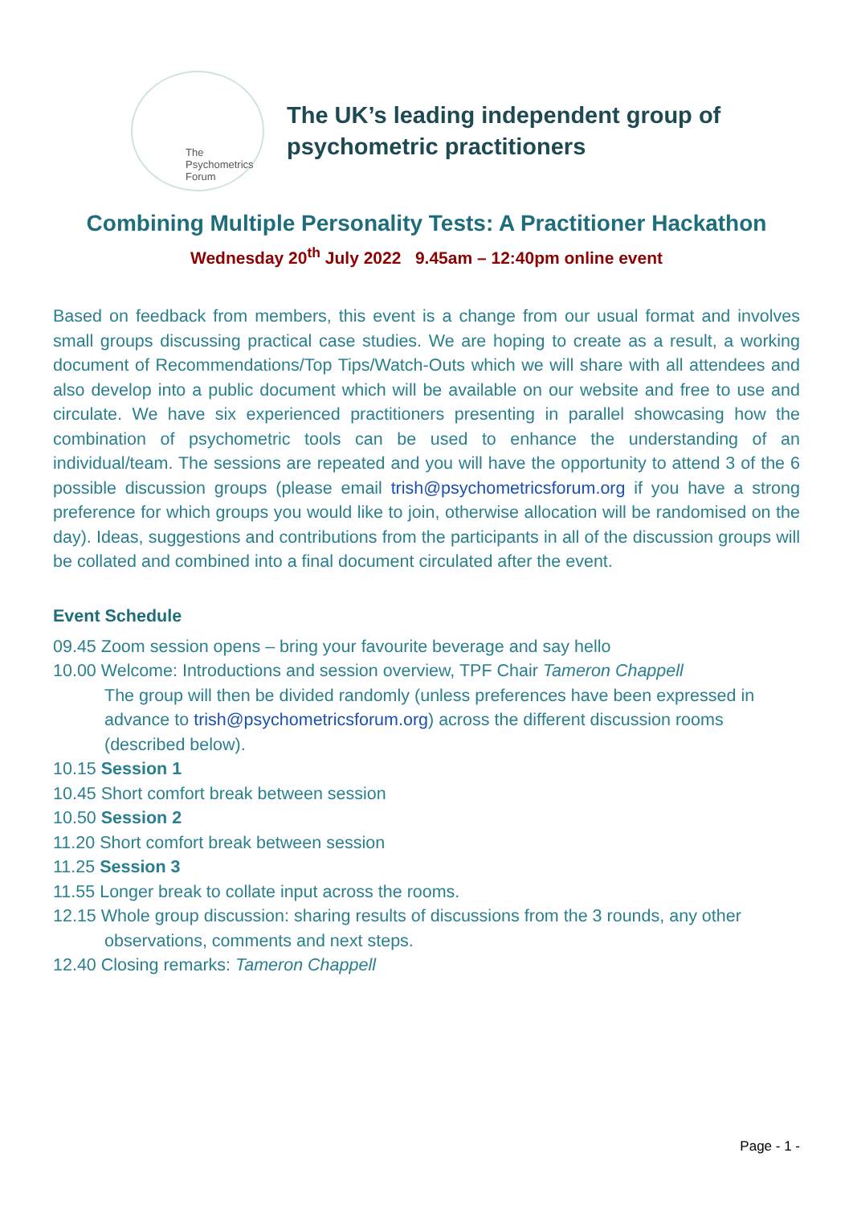The
Psychometrics
Forum
The UK’s leading independent group of
psychometric practitioners
Combining Multiple Personality Tests: A Practitioner Hackathon
Wednesday 20<sup>th</sup> July 2022 9.45am – 12:40pm online event
Based on feedback from members, this event is a change from our usual format and involves small groups discussing practical case studies. We are hoping to create as a result, a working document of Recommendations/Top Tips/Watch-Outs which we will share with all attendees and also develop into a public document which will be available on our website and free to use and circulate. We have six experienced practitioners presenting in parallel showcasing how the combination of psychometric tools can be used to enhance the understanding of an individual/team. The sessions are repeated and you will have the opportunity to attend 3 of the 6 possible discussion groups (please email trish@psychometricsforum.org if you have a strong preference for which groups you would like to join, otherwise allocation will be randomised on the day). Ideas, suggestions and contributions from the participants in all of the discussion groups will be collated and combined into a final document circulated after the event.
Event Schedule
09.45 Zoom session opens – bring your favourite beverage and say hello
10.00 Welcome: Introductions and session overview, TPF Chair Tameron Chappell
The group will then be divided randomly (unless preferences have been expressed in advance to trish@psychometricsforum.org) across the different discussion rooms (described below).
10.15 Session 1
10.45 Short comfort break between session
10.50 Session 2
11.20 Short comfort break between session
11.25 Session 3
11.55 Longer break to collate input across the rooms.
12.15 Whole group discussion: sharing results of discussions from the 3 rounds, any other observations, comments and next steps.
12.40 Closing remarks: Tameron Chappell
Page - 1 -